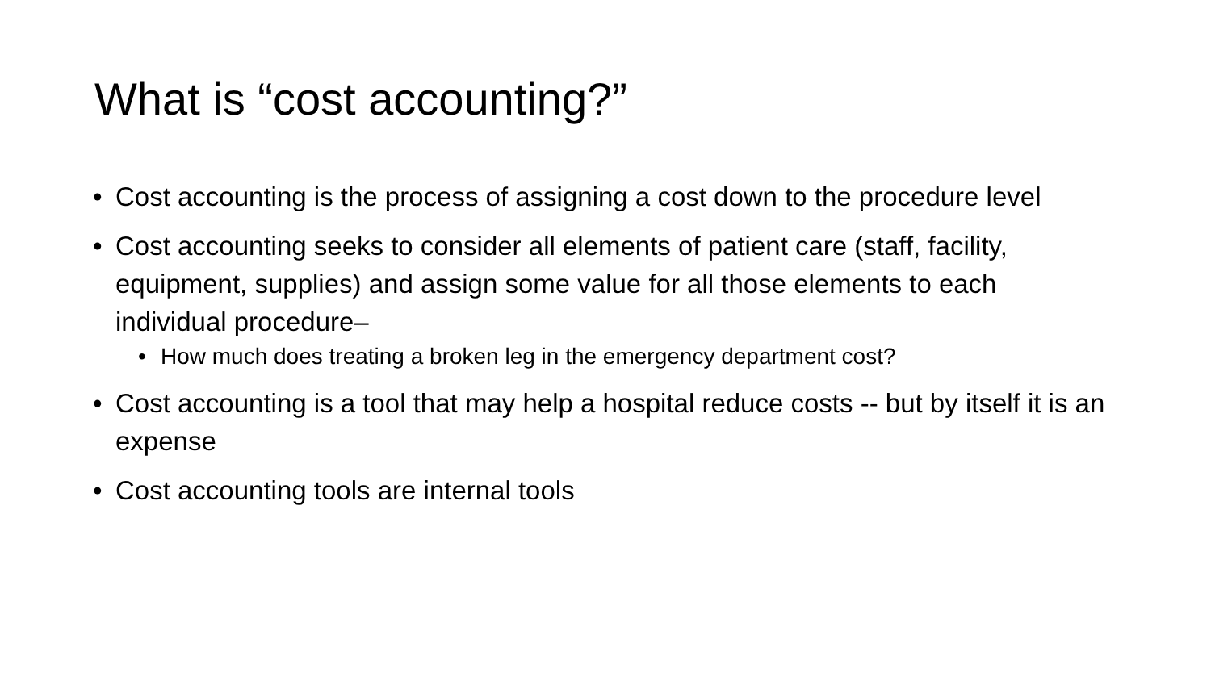What is “cost accounting?”
• Cost accounting is the process of assigning a cost down to the procedure level
• Cost accounting seeks to consider all elements of patient care (staff, facility, equipment, supplies) and assign some value for all those elements to each individual procedure–
• How much does treating a broken leg in the emergency department cost?
• Cost accounting is a tool that may help a hospital reduce costs -- but by itself it is an expense
• Cost accounting tools are internal tools